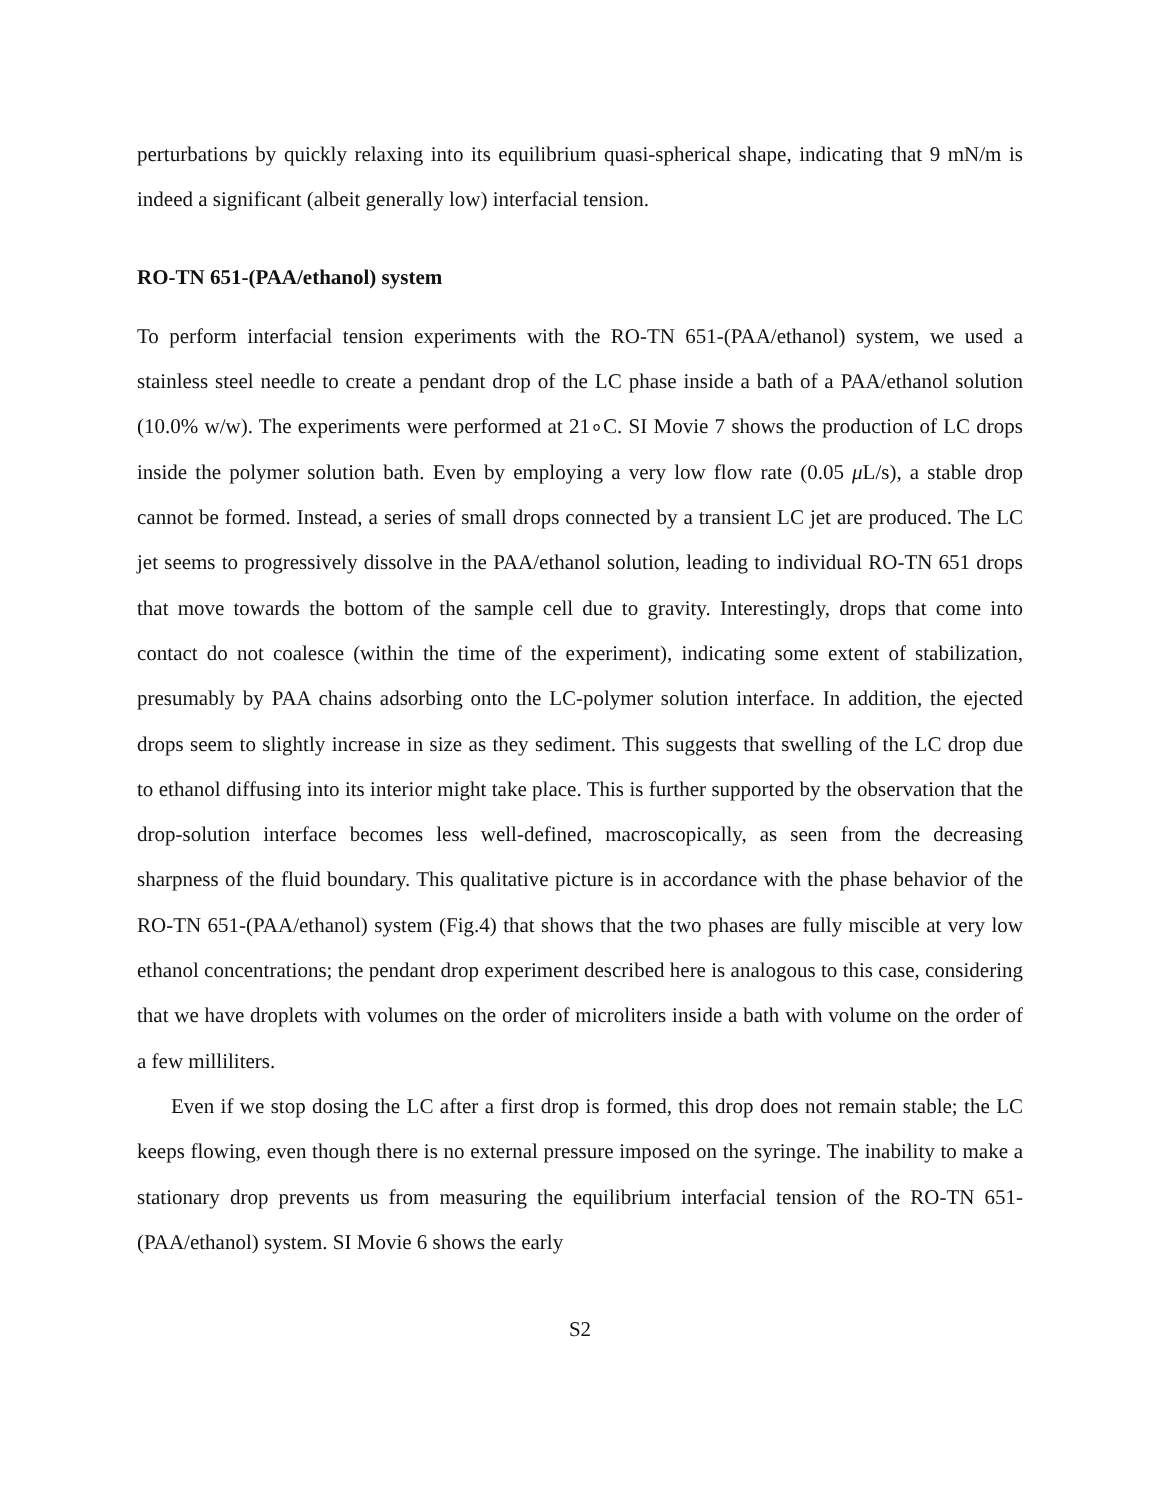perturbations by quickly relaxing into its equilibrium quasi-spherical shape, indicating that 9 mN/m is indeed a significant (albeit generally low) interfacial tension.
RO-TN 651-(PAA/ethanol) system
To perform interfacial tension experiments with the RO-TN 651-(PAA/ethanol) system, we used a stainless steel needle to create a pendant drop of the LC phase inside a bath of a PAA/ethanol solution (10.0% w/w). The experiments were performed at 21∘C. SI Movie 7 shows the production of LC drops inside the polymer solution bath. Even by employing a very low flow rate (0.05 μ L/s), a stable drop cannot be formed. Instead, a series of small drops connected by a transient LC jet are produced. The LC jet seems to progressively dissolve in the PAA/ethanol solution, leading to individual RO-TN 651 drops that move towards the bottom of the sample cell due to gravity. Interestingly, drops that come into contact do not coalesce (within the time of the experiment), indicating some extent of stabilization, presumably by PAA chains adsorbing onto the LC-polymer solution interface. In addition, the ejected drops seem to slightly increase in size as they sediment. This suggests that swelling of the LC drop due to ethanol diffusing into its interior might take place. This is further supported by the observation that the drop-solution interface becomes less well-defined, macroscopically, as seen from the decreasing sharpness of the fluid boundary. This qualitative picture is in accordance with the phase behavior of the RO-TN 651-(PAA/ethanol) system (Fig.4) that shows that the two phases are fully miscible at very low ethanol concentrations; the pendant drop experiment described here is analogous to this case, considering that we have droplets with volumes on the order of microliters inside a bath with volume on the order of a few milliliters.
Even if we stop dosing the LC after a first drop is formed, this drop does not remain stable; the LC keeps flowing, even though there is no external pressure imposed on the syringe. The inability to make a stationary drop prevents us from measuring the equilibrium interfacial tension of the RO-TN 651-(PAA/ethanol) system. SI Movie 6 shows the early
S2